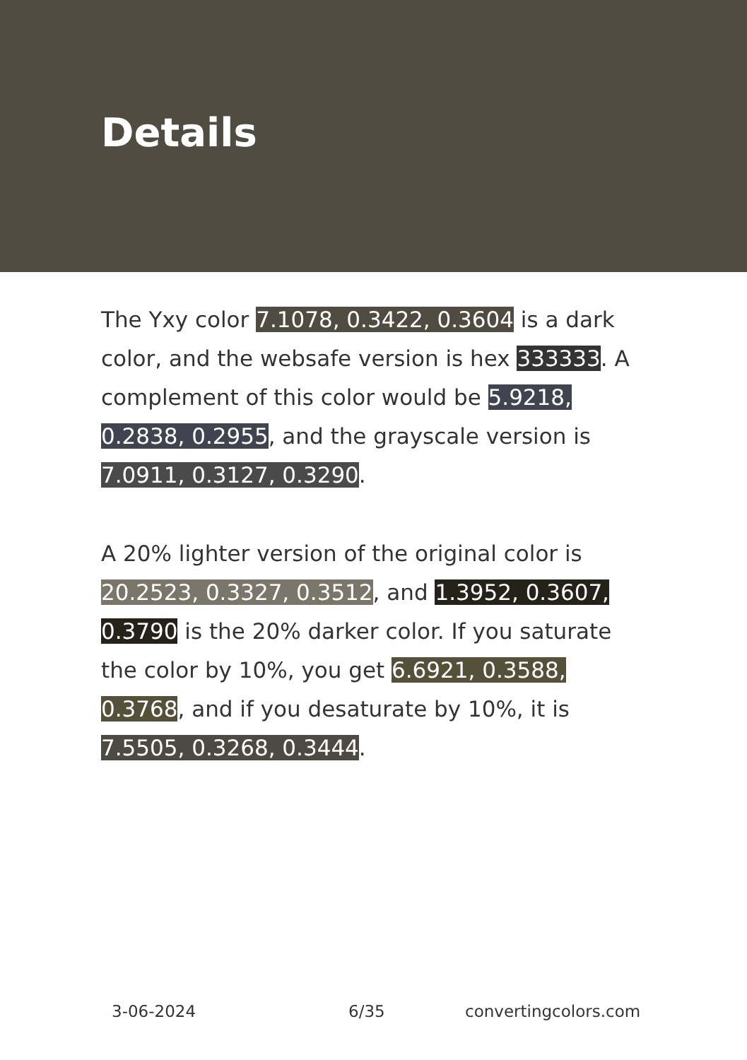Details
The Yxy color 7.1078, 0.3422, 0.3604 is a dark color, and the websafe version is hex 333333. A complement of this color would be 5.9218, 0.2838, 0.2955, and the grayscale version is 7.0911, 0.3127, 0.3290.
A 20% lighter version of the original color is 20.2523, 0.3327, 0.3512, and 1.3952, 0.3607, 0.3790 is the 20% darker color. If you saturate the color by 10%, you get 6.6921, 0.3588, 0.3768, and if you desaturate by 10%, it is 7.5505, 0.3268, 0.3444.
3-06-2024 6/35 convertingcolors.com